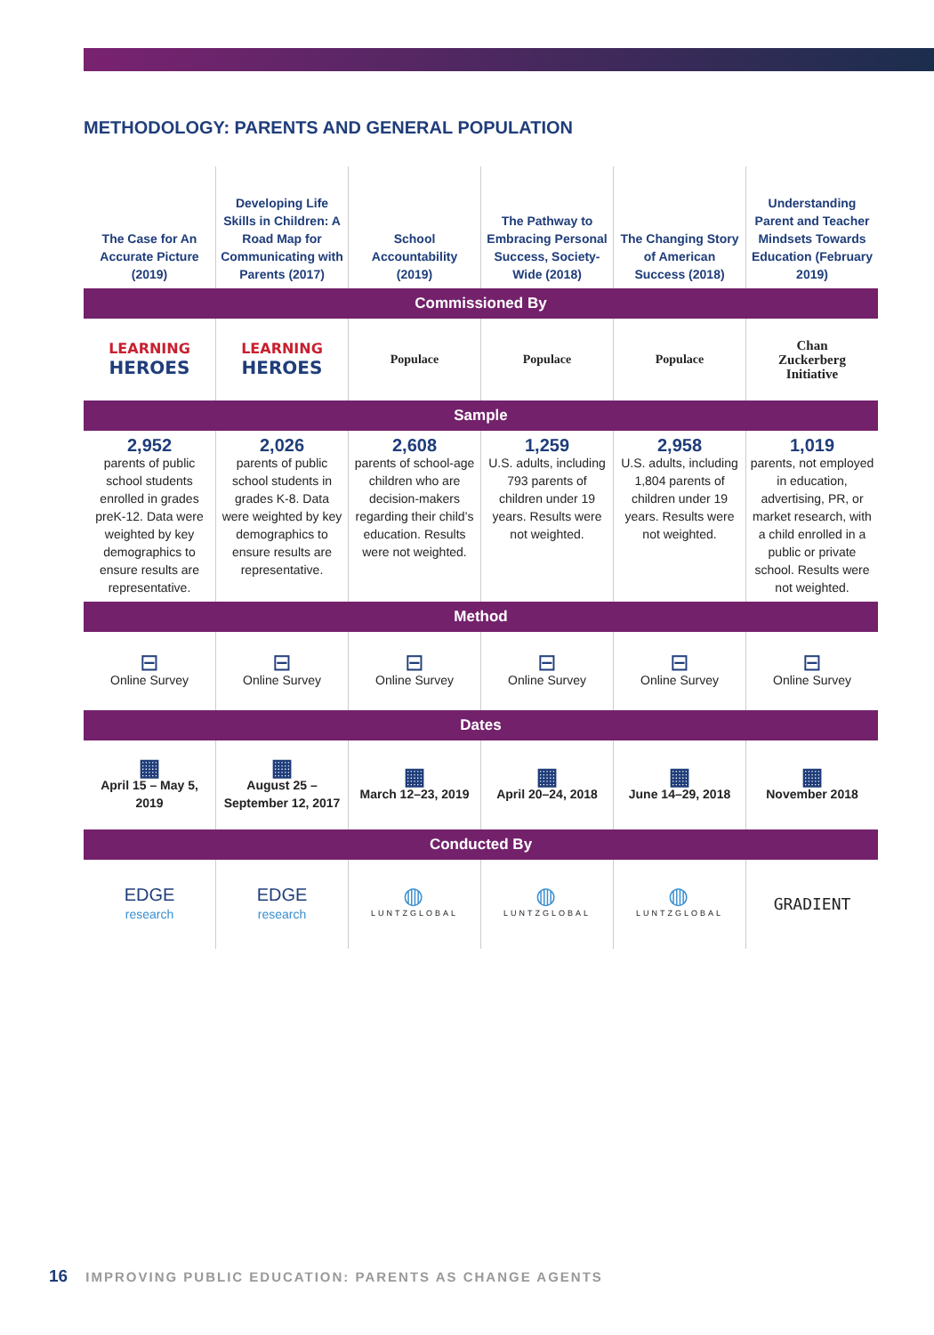METHODOLOGY: PARENTS AND GENERAL POPULATION
| The Case for An Accurate Picture (2019) | Developing Life Skills in Children: A Road Map for Communicating with Parents (2017) | School Accountability (2019) | The Pathway to Embracing Personal Success, Society-Wide (2018) | The Changing Story of American Success (2018) | Understanding Parent and Teacher Mindsets Towards Education (February 2019) |
| --- | --- | --- | --- | --- | --- |
| Commissioned By | | | | | |
| LEARNING HEROES | LEARNING HEROES | Populace | Populace | Populace | Chan Zuckerberg Initiative |
| Sample | | | | | |
| 2,952 parents of public school students enrolled in grades preK-12. Data were weighted by key demographics to ensure results are representative. | 2,026 parents of public school students in grades K-8. Data were weighted by key demographics to ensure results are representative. | 2,608 parents of school-age children who are decision-makers regarding their child’s education. Results were not weighted. | 1,259 U.S. adults, including 793 parents of children under 19 years. Results were not weighted. | 2,958 U.S. adults, including 1,804 parents of children under 19 years. Results were not weighted. | 1,019 parents, not employed in education, advertising, PR, or market research, with a child enrolled in a public or private school. Results were not weighted. |
| Method | | | | | |
| ⊟ Online Survey | ⊟ Online Survey | ⊟ Online Survey | ⊟ Online Survey | ⊟ Online Survey | ⊟ Online Survey |
| Dates | | | | | |
| ▦ April 15 – May 5, 2019 | ▦ August 25 – September 12, 2017 | ▦ March 12–23, 2019 | ▦ April 20–24, 2018 | ▦ June 14–29, 2018 | ▦ November 2018 |
| Conducted By | | | | | |
| EDGE research | EDGE research | ◍ LUNTZGLOBAL | ◍ LUNTZGLOBAL | ◍ LUNTZGLOBAL | GRADIENT |
16 IMPROVING PUBLIC EDUCATION: PARENTS AS CHANGE AGENTS